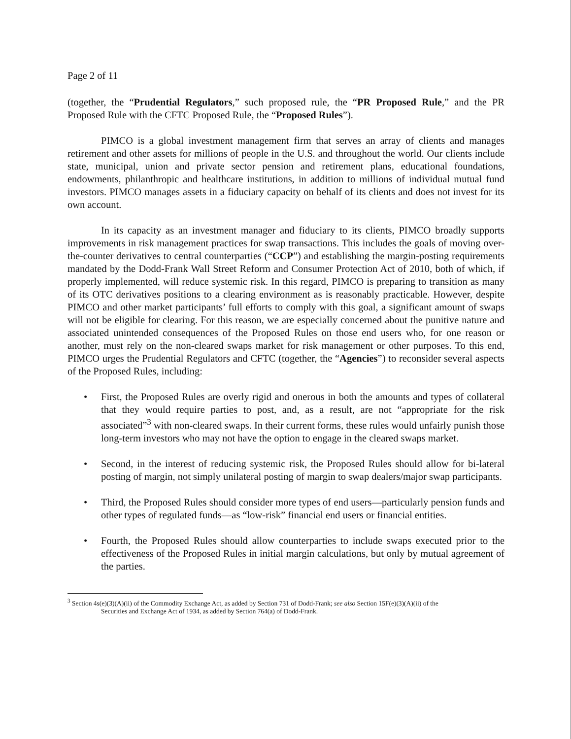Page 2 of 11
(together, the “Prudential Regulators,” such proposed rule, the “PR Proposed Rule,” and the PR Proposed Rule with the CFTC Proposed Rule, the “Proposed Rules”).
PIMCO is a global investment management firm that serves an array of clients and manages retirement and other assets for millions of people in the U.S. and throughout the world. Our clients include state, municipal, union and private sector pension and retirement plans, educational foundations, endowments, philanthropic and healthcare institutions, in addition to millions of individual mutual fund investors. PIMCO manages assets in a fiduciary capacity on behalf of its clients and does not invest for its own account.
In its capacity as an investment manager and fiduciary to its clients, PIMCO broadly supports improvements in risk management practices for swap transactions. This includes the goals of moving over-the-counter derivatives to central counterparties (“CCP”) and establishing the margin-posting requirements mandated by the Dodd-Frank Wall Street Reform and Consumer Protection Act of 2010, both of which, if properly implemented, will reduce systemic risk. In this regard, PIMCO is preparing to transition as many of its OTC derivatives positions to a clearing environment as is reasonably practicable. However, despite PIMCO and other market participants’ full efforts to comply with this goal, a significant amount of swaps will not be eligible for clearing. For this reason, we are especially concerned about the punitive nature and associated unintended consequences of the Proposed Rules on those end users who, for one reason or another, must rely on the non-cleared swaps market for risk management or other purposes. To this end, PIMCO urges the Prudential Regulators and CFTC (together, the “Agencies”) to reconsider several aspects of the Proposed Rules, including:
• First, the Proposed Rules are overly rigid and onerous in both the amounts and types of collateral that they would require parties to post, and, as a result, are not “appropriate for the risk associated”<sup>3</sup> with non-cleared swaps. In their current forms, these rules would unfairly punish those long-term investors who may not have the option to engage in the cleared swaps market.
• Second, in the interest of reducing systemic risk, the Proposed Rules should allow for bi-lateral posting of margin, not simply unilateral posting of margin to swap dealers/major swap participants.
• Third, the Proposed Rules should consider more types of end users—particularly pension funds and other types of regulated funds—as “low-risk” financial end users or financial entities.
• Fourth, the Proposed Rules should allow counterparties to include swaps executed prior to the effectiveness of the Proposed Rules in initial margin calculations, but only by mutual agreement of the parties.
<sup>3</sup> Section 4s(e)(3)(A)(ii) of the Commodity Exchange Act, as added by Section 731 of Dodd-Frank; see also Section 15F(e)(3)(A)(ii) of the
Securities and Exchange Act of 1934, as added by Section 764(a) of Dodd-Frank.